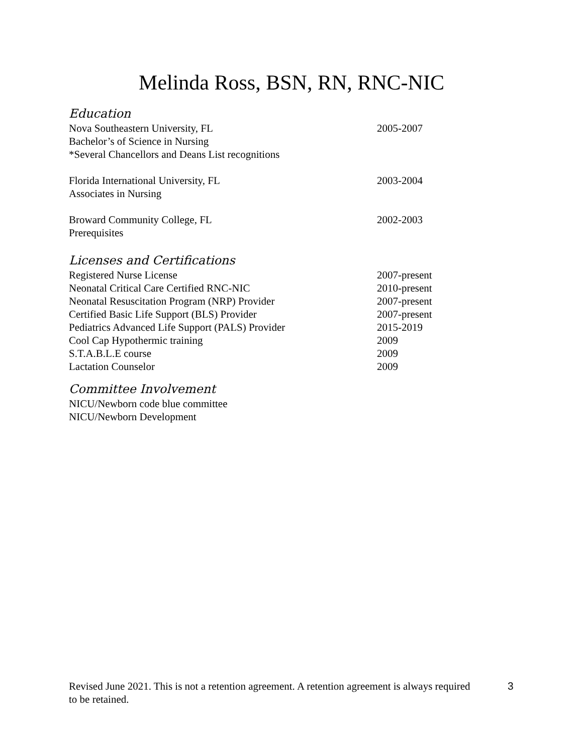Melinda Ross, BSN, RN, RNC-NIC
Education
Nova Southeastern University, FL 2005-2007
Bachelor’s of Science in Nursing
*Several Chancellors and Deans List recognitions
Florida International University, FL 2003-2004
Associates in Nursing
Broward Community College, FL 2002-2003
Prerequisites
Licenses and Certifications
Registered Nurse License 2007-present
Neonatal Critical Care Certified RNC-NIC 2010-present
Neonatal Resuscitation Program (NRP) Provider 2007-present
Certified Basic Life Support (BLS) Provider 2007-present
Pediatrics Advanced Life Support (PALS) Provider 2015-2019
Cool Cap Hypothermic training 2009
S.T.A.B.L.E course 2009
Lactation Counselor 2009
Committee Involvement
NICU/Newborn code blue committee
NICU/Newborn Development
Revised June 2021. This is not a retention agreement. A retention agreement is always required to be retained.
3